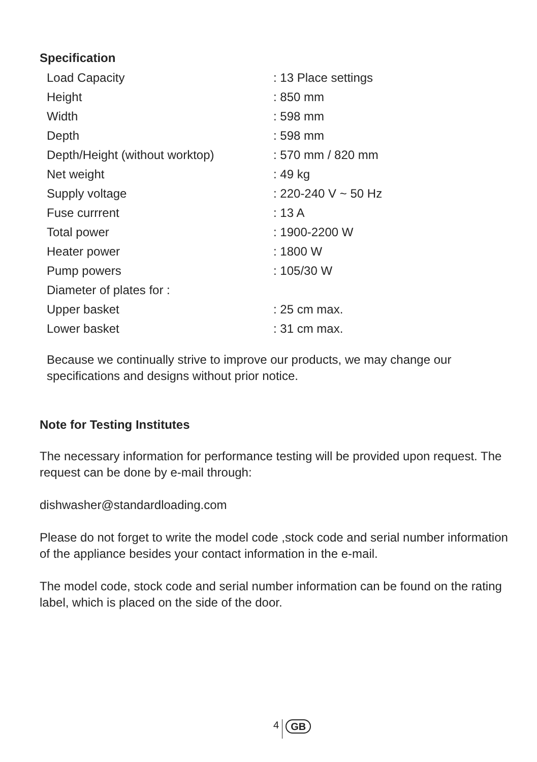Specification
| Load Capacity | : 13 Place settings |
| Height | : 850 mm |
| Width | : 598 mm |
| Depth | : 598 mm |
| Depth/Height (without worktop) | : 570 mm / 820 mm |
| Net weight | : 49 kg |
| Supply voltage | : 220-240 V ~ 50 Hz |
| Fuse currrent | : 13 A |
| Total power | : 1900-2200 W |
| Heater power | : 1800 W |
| Pump powers | : 105/30 W |
| Diameter of plates for : | |
| Upper basket | : 25 cm max. |
| Lower basket | : 31 cm max. |
Because we continually strive to improve our products, we may change our specifications and designs without prior notice.
Note for Testing Institutes
The necessary information for performance testing will be provided upon request. The request can be done by e-mail through:
dishwasher@standardloading.com
Please do not forget to write the model code ,stock code and serial number information of the appliance besides your contact information in the e-mail.
The model code, stock code and serial number information can be found on the rating label, which is placed on the side of the door.
4 GB